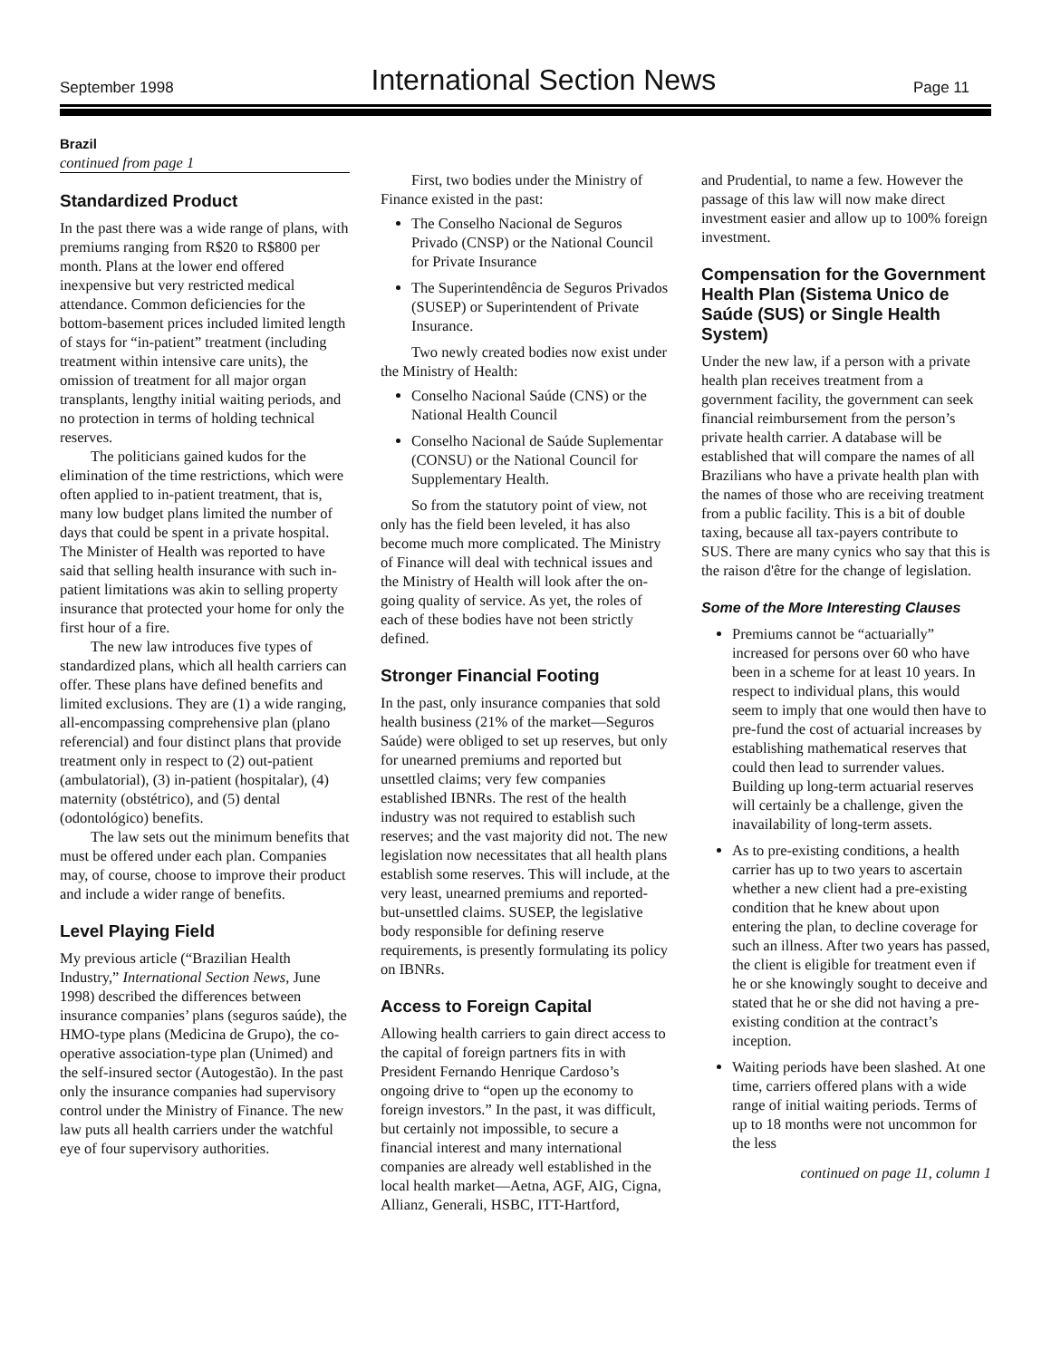September 1998 International Section News Page 11
Brazil
continued from page 1
Standardized Product
In the past there was a wide range of plans, with premiums ranging from R$20 to R$800 per month. Plans at the lower end offered inexpensive but very restricted medical attendance. Common deficiencies for the bottom-basement prices included limited length of stays for “in-patient” treatment (including treatment within intensive care units), the omission of treatment for all major organ transplants, lengthy initial waiting periods, and no protection in terms of holding technical reserves.
The politicians gained kudos for the elimination of the time restrictions, which were often applied to in-patient treatment, that is, many low budget plans limited the number of days that could be spent in a private hospital. The Minister of Health was reported to have said that selling health insurance with such in-patient limitations was akin to selling property insurance that protected your home for only the first hour of a fire.
The new law introduces five types of standardized plans, which all health carriers can offer. These plans have defined benefits and limited exclusions. They are (1) a wide ranging, all-encompassing comprehensive plan (plano referencial) and four distinct plans that provide treatment only in respect to (2) out-patient (ambulatorial), (3) in-patient (hospitalar), (4) maternity (obstétrico), and (5) dental (odontológico) benefits.
The law sets out the minimum benefits that must be offered under each plan. Companies may, of course, choose to improve their product and include a wider range of benefits.
Level Playing Field
My previous article (“Brazilian Health Industry,” International Section News, June 1998) described the differences between insurance companies’ plans (seguros saúde), the HMO-type plans (Medicina de Grupo), the co-operative association-type plan (Unimed) and the self-insured sector (Autogestão). In the past only the insurance companies had supervisory control under the Ministry of Finance. The new law puts all health carriers under the watchful eye of four supervisory authorities.
First, two bodies under the Ministry of Finance existed in the past:
The Conselho Nacional de Seguros Privado (CNSP) or the National Council for Private Insurance
The Superintendência de Seguros Privados (SUSEP) or Superintendent of Private Insurance.
Two newly created bodies now exist under the Ministry of Health:
Conselho Nacional Saúde (CNS) or the National Health Council
Conselho Nacional de Saúde Suplementar (CONSU) or the National Council for Supplementary Health.
So from the statutory point of view, not only has the field been leveled, it has also become much more complicated. The Ministry of Finance will deal with technical issues and the Ministry of Health will look after the on- going quality of service. As yet, the roles of each of these bodies have not been strictly defined.
Stronger Financial Footing
In the past, only insurance companies that sold health business (21% of the market—Seguros Saúde) were obliged to set up reserves, but only for unearned premiums and reported but unsettled claims; very few companies established IBNRs. The rest of the health industry was not required to establish such reserves; and the vast majority did not. The new legislation now necessitates that all health plans establish some reserves. This will include, at the very least, unearned premiums and reported-but-unsettled claims. SUSEP, the legislative body responsible for defining reserve requirements, is presently formulating its policy on IBNRs.
Access to Foreign Capital
Allowing health carriers to gain direct access to the capital of foreign partners fits in with President Fernando Henrique Cardoso’s ongoing drive to “open up the economy to foreign investors.” In the past, it was difficult, but certainly not impossible, to secure a financial interest and many international companies are already well established in the local health market—Aetna, AGF, AIG, Cigna, Allianz, Generali, HSBC, ITT-Hartford,
and Prudential, to name a few. However the passage of this law will now make direct investment easier and allow up to 100% foreign investment.
Compensation for the Government Health Plan (Sistema Unico de Saúde (SUS) or Single Health System)
Under the new law, if a person with a private health plan receives treatment from a government facility, the government can seek financial reimbursement from the person’s private health carrier. A database will be established that will compare the names of all Brazilians who have a private health plan with the names of those who are receiving treatment from a public facility. This is a bit of double taxing, because all tax-payers contribute to SUS. There are many cynics who say that this is the raison d'être for the change of legislation.
Some of the More Interesting Clauses
Premiums cannot be “actuarially” increased for persons over 60 who have been in a scheme for at least 10 years. In respect to individual plans, this would seem to imply that one would then have to pre-fund the cost of actuarial increases by establishing mathematical reserves that could then lead to surrender values. Building up long-term actuarial reserves will certainly be a challenge, given the inavailability of long-term assets.
As to pre-existing conditions, a health carrier has up to two years to ascertain whether a new client had a pre-existing condition that he knew about upon entering the plan, to decline coverage for such an illness. After two years has passed, the client is eligible for treatment even if he or she knowingly sought to deceive and stated that he or she did not having a pre-existing condition at the contract’s inception.
Waiting periods have been slashed. At one time, carriers offered plans with a wide range of initial waiting periods. Terms of up to 18 months were not uncommon for the less
continued on page 11, column 1